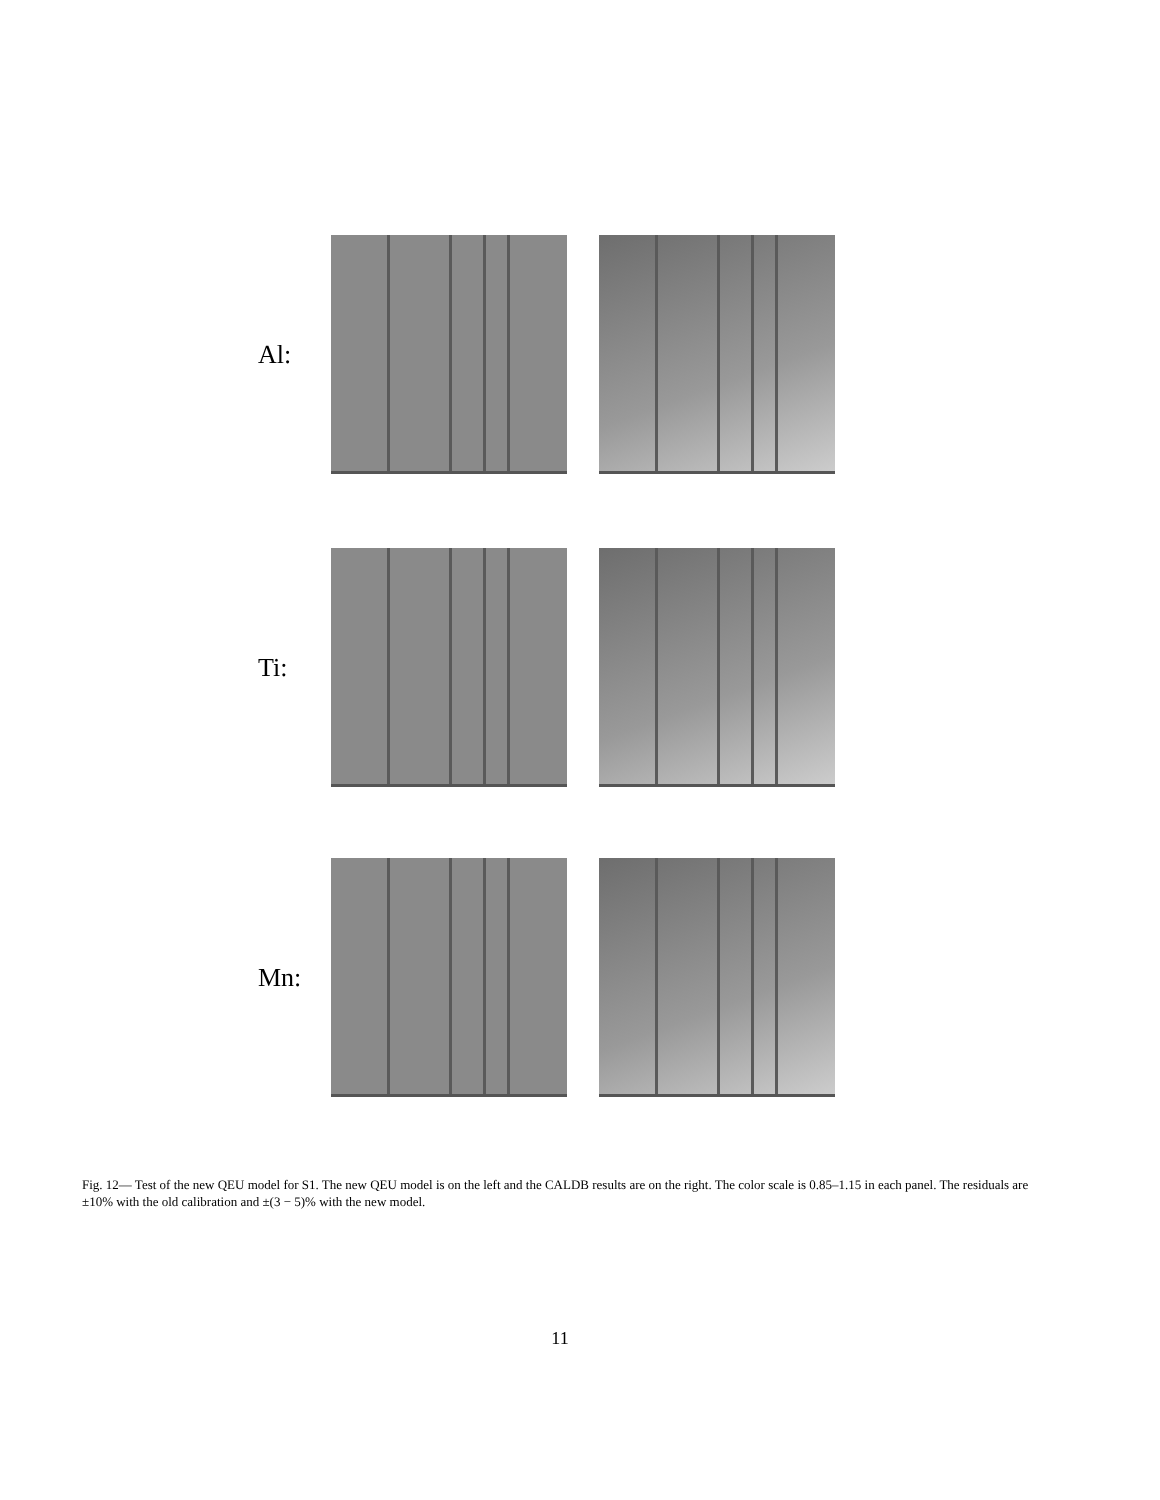Al:
Ti:
Mn:
Fig. 12— Test of the new QEU model for S1. The new QEU model is on the left and the CALDB results are on the right. The color scale is 0.85–1.15 in each panel. The residuals are ±10% with the old calibration and ±(3 − 5)% with the new model.
11